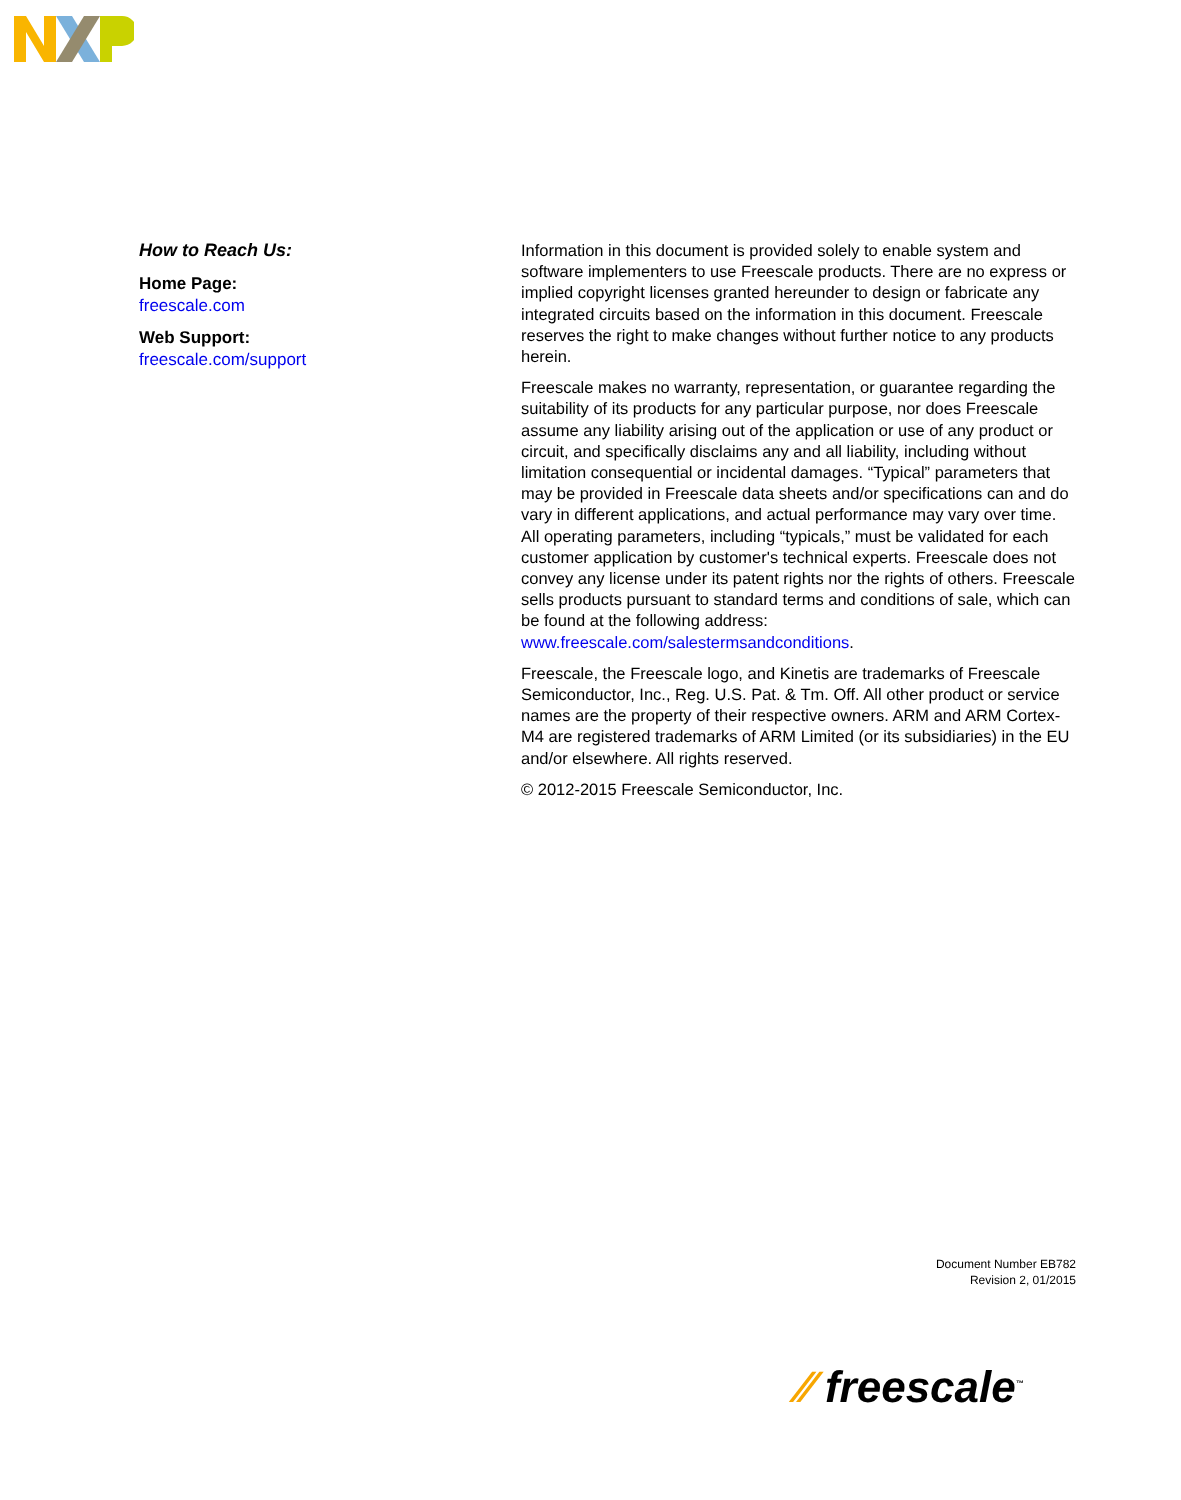How to Reach Us:
Home Page:
freescale.com
Web Support:
freescale.com/support
Information in this document is provided solely to enable system and software implementers to use Freescale products. There are no express or implied copyright licenses granted hereunder to design or fabricate any integrated circuits based on the information in this document. Freescale reserves the right to make changes without further notice to any products herein.
Freescale makes no warranty, representation, or guarantee regarding the suitability of its products for any particular purpose, nor does Freescale assume any liability arising out of the application or use of any product or circuit, and specifically disclaims any and all liability, including without limitation consequential or incidental damages. “Typical” parameters that may be provided in Freescale data sheets and/or specifications can and do vary in different applications, and actual performance may vary over time. All operating parameters, including “typicals,” must be validated for each customer application by customer's technical experts. Freescale does not convey any license under its patent rights nor the rights of others. Freescale sells products pursuant to standard terms and conditions of sale, which can be found at the following address: www.freescale.com/salestermsandconditions.
Freescale, the Freescale logo, and Kinetis are trademarks of Freescale Semiconductor, Inc., Reg. U.S. Pat. & Tm. Off. All other product or service names are the property of their respective owners. ARM and ARM Cortex-M4 are registered trademarks of ARM Limited (or its subsidiaries) in the EU and/or elsewhere. All rights reserved.
© 2012-2015 Freescale Semiconductor, Inc.
Document Number EB782
Revision 2, 01/2015
⁄⁄ freescale<sup>™</sup>